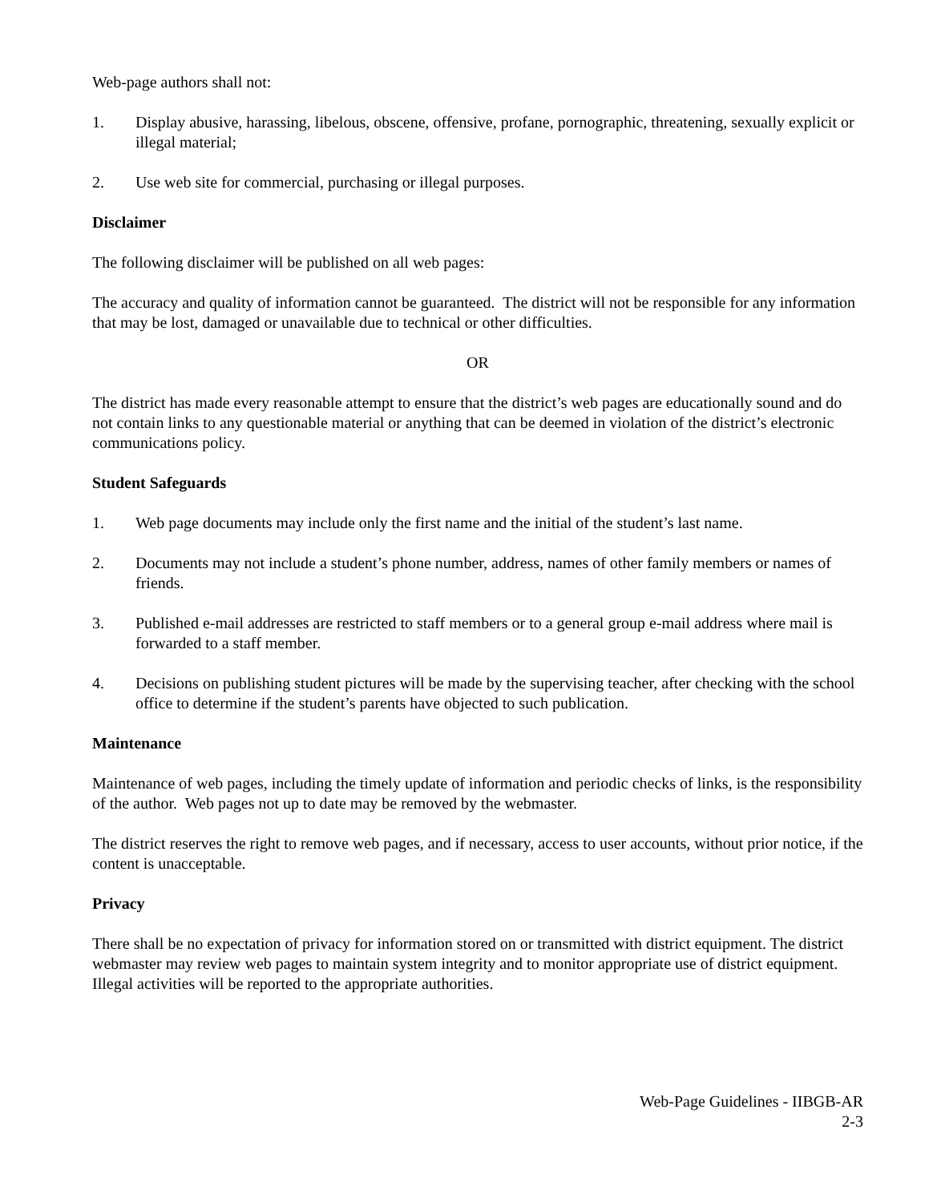Web-page authors shall not:
1. Display abusive, harassing, libelous, obscene, offensive, profane, pornographic, threatening, sexually explicit or illegal material;
2. Use web site for commercial, purchasing or illegal purposes.
Disclaimer
The following disclaimer will be published on all web pages:
The accuracy and quality of information cannot be guaranteed. The district will not be responsible for any information that may be lost, damaged or unavailable due to technical or other difficulties.
OR
The district has made every reasonable attempt to ensure that the district’s web pages are educationally sound and do not contain links to any questionable material or anything that can be deemed in violation of the district’s electronic communications policy.
Student Safeguards
1. Web page documents may include only the first name and the initial of the student’s last name.
2. Documents may not include a student’s phone number, address, names of other family members or names of friends.
3. Published e-mail addresses are restricted to staff members or to a general group e-mail address where mail is forwarded to a staff member.
4. Decisions on publishing student pictures will be made by the supervising teacher, after checking with the school office to determine if the student’s parents have objected to such publication.
Maintenance
Maintenance of web pages, including the timely update of information and periodic checks of links, is the responsibility of the author. Web pages not up to date may be removed by the webmaster.
The district reserves the right to remove web pages, and if necessary, access to user accounts, without prior notice, if the content is unacceptable.
Privacy
There shall be no expectation of privacy for information stored on or transmitted with district equipment. The district webmaster may review web pages to maintain system integrity and to monitor appropriate use of district equipment. Illegal activities will be reported to the appropriate authorities.
Web-Page Guidelines - IIBGB-AR
2-3